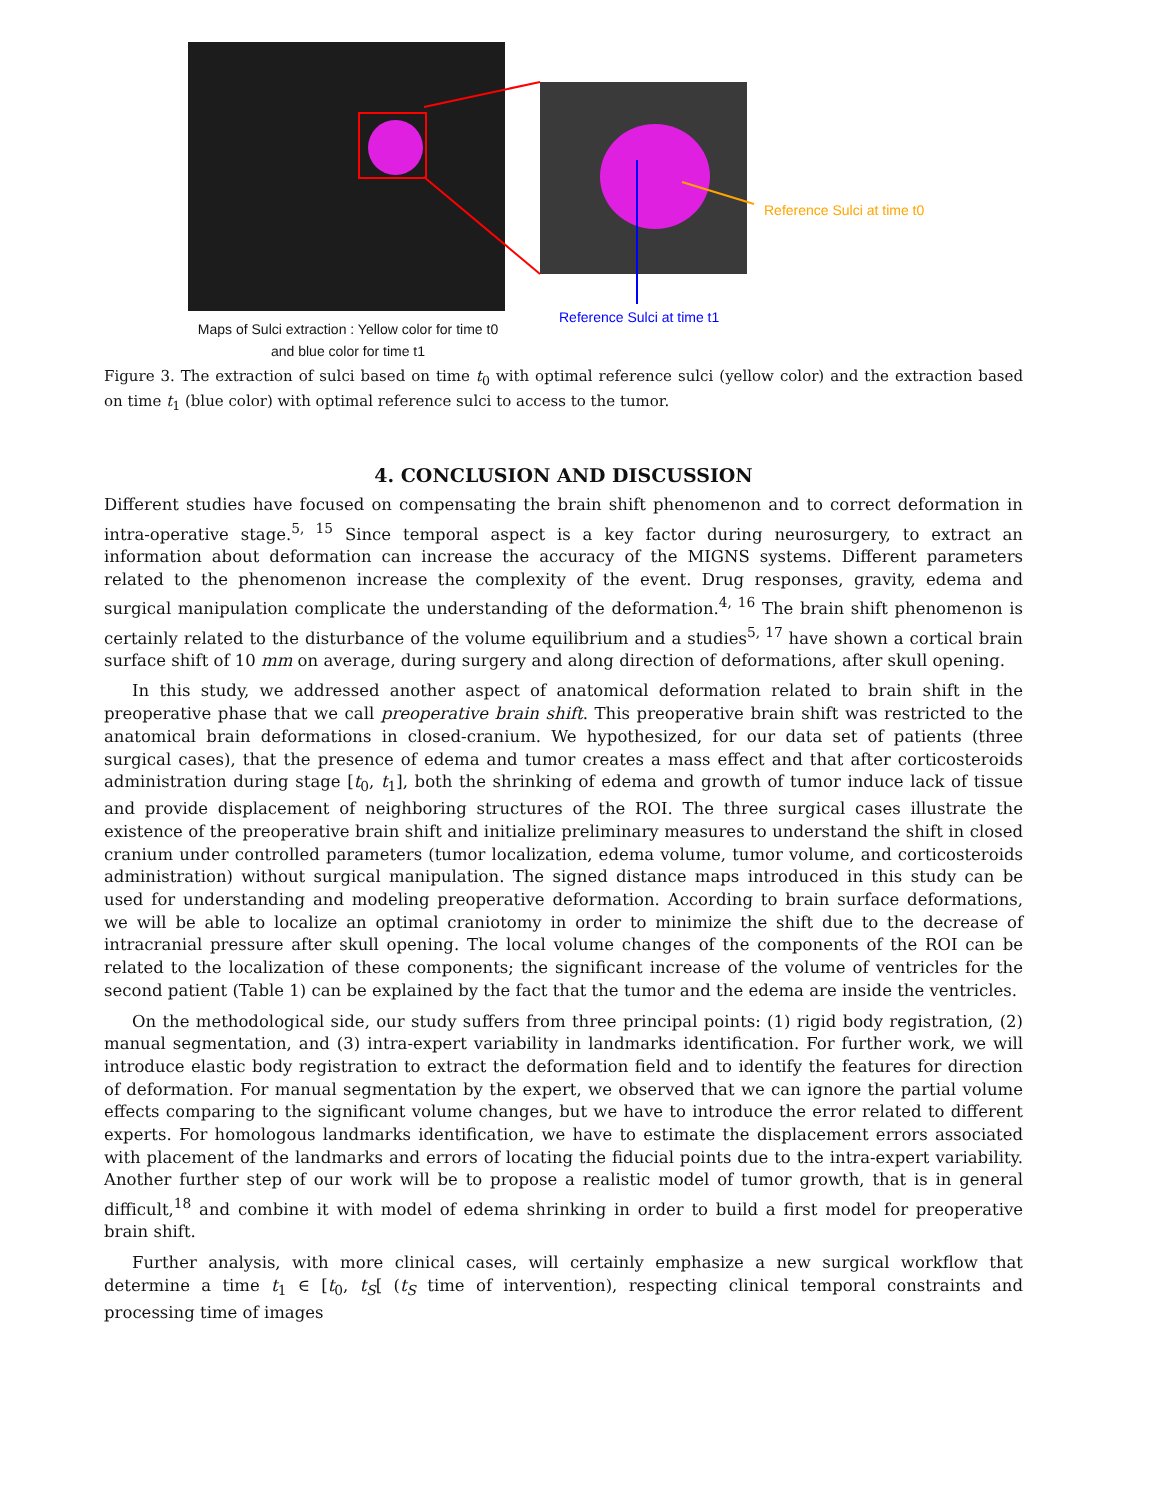Reference Sulci at time t0
Reference Sulci at time t1
Maps of Sulci extraction : Yellow color for time t0
and blue color for time t1
Figure 3. The extraction of sulci based on time t<sub>0</sub> with optimal reference sulci (yellow color) and the extraction based on time t<sub>1</sub> (blue color) with optimal reference sulci to access to the tumor.
4. CONCLUSION AND DISCUSSION
Different studies have focused on compensating the brain shift phenomenon and to correct deformation in intra-operative stage.<sup>5, 15</sup> Since temporal aspect is a key factor during neurosurgery, to extract an information about deformation can increase the accuracy of the MIGNS systems. Different parameters related to the phenomenon increase the complexity of the event. Drug responses, gravity, edema and surgical manipulation complicate the understanding of the deformation.<sup>4, 16</sup> The brain shift phenomenon is certainly related to the disturbance of the volume equilibrium and a studies<sup>5, 17</sup> have shown a cortical brain surface shift of 10 mm on average, during surgery and along direction of deformations, after skull opening.
In this study, we addressed another aspect of anatomical deformation related to brain shift in the preoperative phase that we call preoperative brain shift. This preoperative brain shift was restricted to the anatomical brain deformations in closed-cranium. We hypothesized, for our data set of patients (three surgical cases), that the presence of edema and tumor creates a mass effect and that after corticosteroids administration during stage [t<sub>0</sub>, t<sub>1</sub>], both the shrinking of edema and growth of tumor induce lack of tissue and provide displacement of neighboring structures of the ROI. The three surgical cases illustrate the existence of the preoperative brain shift and initialize preliminary measures to understand the shift in closed cranium under controlled parameters (tumor localization, edema volume, tumor volume, and corticosteroids administration) without surgical manipulation. The signed distance maps introduced in this study can be used for understanding and modeling preoperative deformation. According to brain surface deformations, we will be able to localize an optimal craniotomy in order to minimize the shift due to the decrease of intracranial pressure after skull opening. The local volume changes of the components of the ROI can be related to the localization of these components; the significant increase of the volume of ventricles for the second patient (Table 1) can be explained by the fact that the tumor and the edema are inside the ventricles.
On the methodological side, our study suffers from three principal points: (1) rigid body registration, (2) manual segmentation, and (3) intra-expert variability in landmarks identification. For further work, we will introduce elastic body registration to extract the deformation field and to identify the features for direction of deformation. For manual segmentation by the expert, we observed that we can ignore the partial volume effects comparing to the significant volume changes, but we have to introduce the error related to different experts. For homologous landmarks identification, we have to estimate the displacement errors associated with placement of the landmarks and errors of locating the fiducial points due to the intra-expert variability. Another further step of our work will be to propose a realistic model of tumor growth, that is in general difficult,<sup>18</sup> and combine it with model of edema shrinking in order to build a first model for preoperative brain shift.
Further analysis, with more clinical cases, will certainly emphasize a new surgical workflow that determine a time t<sub>1</sub> ∈ [t<sub>0</sub>, t<sub>S</sub>[ (t<sub>S</sub> time of intervention), respecting clinical temporal constraints and processing time of images